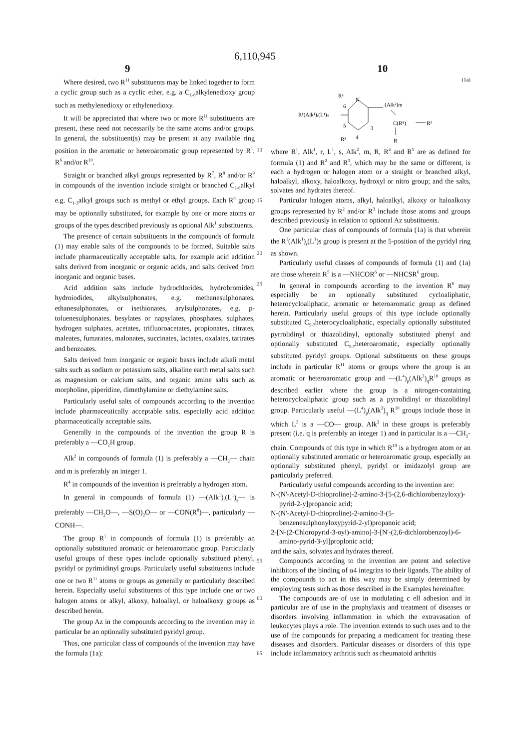6,110,945
9 10
Where desired, two R<sup>11</sup> substituents may be linked together to form a cyclic group such as a cyclic ether, e.g. a C<sub>1-6</sub>alkylenedioxy group such as methylenedioxy or ethylenedioxy.
It will be appreciated that where two or more R<sup>11</sup> substituents are present, these need not necessarily be the same atoms and/or groups. In general, the substituent(s) may be present at any available ring position in the aromatic or heteroaromatic group represented by R<sup>1</sup>, R<sup>6</sup> and/or R<sup>10</sup>.
Straight or branched alkyl groups represented by R<sup>7</sup>, R<sup>8</sup> and/or R<sup>9</sup> in compounds of the invention include straight or branched C<sub>1-6</sub>alkyl e.g. C<sub>1-3</sub>alkyl groups such as methyl or ethyl groups. Each R<sup>8</sup> group may be optionally substituted, for example by one or more atoms or groups of the types described previously as optional Alk<sup>1</sup> substituents.
The presence of certain substituents in the compounds of formula (1) may enable salts of the compounds to be formed. Suitable salts include pharmaceutically acceptable salts, for example acid addition salts derived from inorganic or organic acids, and salts derived from inorganic and organic bases.
Acid addition salts include hydrochlorides, hydrobromides, hydroiodides, alkylsulphonates, e.g. methanesulphonates, ethanesulphonates, or isethionates, arylsulphonates, e.g. p-toluenesulphonates, besylates or napsylates, phosphates, sulphates, hydrogen sulphates, acetates, trifluoroacetates, propionates, citrates, maleates, fumarates, malonates, succinates, lactates, oxalates, tartrates and benzoates.
Salts derived from inorganic or organic bases include alkali metal salts such as sodium or potassium salts, alkaline earth metal salts such as magnesium or calcium salts, and organic amine salts such as morpholine, piperidine, dimethylamine or diethylamine salts.
Particularly useful salts of compounds according to the invention include pharmaceutically acceptable salts, especially acid addition pharmaceutically acceptable salts.
Generally in the compounds of the invention the group R is preferably a —CO<sub>2</sub>H group.
Alk<sup>2</sup> in compounds of formula (1) is preferably a —CH<sub>2</sub>— chain and m is preferably an integer 1.
R<sup>4</sup> in compounds of the invention is preferably a hydrogen atom.
In general in compounds of formula (1) —(Alk<sup>1</sup>)<sub>r</sub>(L<sup>1</sup>)<sub>s</sub>— is preferably —CH<sub>2</sub>O—, —S(O)<sub>2</sub>O— or —CON(R<sup>8</sup>)—, particularly —CONH—.
The group R<sup>1</sup> in compounds of formula (1) is preferably an optionally substituted aromatic or heteroaromatic group. Particularly useful groups of these types include optionally substitued phenyl, pyridyl or pyrimidinyl groups. Particularly useful substituents include one or two R<sup>11</sup> atoms or groups as generally or particularly described herein. Especially useful substituents of this type include one or two halogen atoms or alkyl, alkoxy, haloalkyl, or haloalkoxy groups as described herein.
The group Az in the compounds according to the invention may in particular be an optionally substituted pyridyl group.
Thus, one particular class of compounds of the invention may have the formula (1a):
(1a)
R²
N
R¹(Alk¹)ᵣ(L¹)ₛ
(Alk²)m
C(R⁴)
R⁵
R
R³
4
3
6
5
10 where R<sup>1</sup>, Alk<sup>1</sup>, r, L<sup>1</sup>, s, Alk<sup>2</sup>, m, R, R<sup>4</sup> and R<sup>5</sup> are as defined for formula (1) and R<sup>2</sup> and R<sup>3</sup>, which may be the same or different, is each a hydrogen or halogen atom or a straight or branched alkyl, haloalkyl, alkoxy, haloalkoxy, hydroxyl or nitro group; and the salts, solvates and hydrates thereof.
15 Particular halogen atoms, alkyl, haloalkyl, alkoxy or haloalkoxy groups represented by R<sup>2</sup> and/or R<sup>3</sup> include those atoms and groups described previously in relation to optional Az substituents.
One particular class of compounds of formula (1a) is that wherein the R<sup>1</sup>(Alk<sup>1</sup>)<sub>r</sub>(L<sup>1</sup>)s group is present at the 5-position of the pyridyl ring as shown. 20
Particularly useful classes of compounds of formula (1) and (1a) are those wherein R<sup>5</sup> is a —NHCOR<sup>6</sup> or —NHCSR<sup>6</sup> group.
25 In general in compounds according to the invention R<sup>6</sup> may especially be an optionally substituted cycloaliphatic, heterocycloaliphatic, aromatic or heteroaromatic group as defined herein. Particularly useful groups of this type include optionally substituted C<sub>5-7</sub>heterocycloaliphatic, especially optionally substituted pyrrolidinyl or thiazolidinyl, optionally substituted phenyl and optionally substituted C<sub>5-7</sub>heteroaromatic, especially optionally substituted pyridyl groups. Optional substituents on these groups include in particular R<sup>11</sup> atoms or groups where the group is an aromatic or heteroaromatic group and —(L<sup>4</sup>)<sub>p</sub>(Alk<sup>3</sup>)<sub>q</sub>R<sup>10</sup> groups as described earlier where the group is a nitrogen-containing heterocycloaliphatic group such as a pyrrolidinyl or thiazolidinyl group. Particularly useful —(L<sup>4</sup>)<sub>p</sub>(Alk<sup>3</sup>)<sub>q</sub> R<sup>10</sup> groups include those in which L<sup>3</sup> is a —CO— group. Alk<sup>3</sup> in these groups is preferably present (i.e. q is preferably an integer 1) and in particular is a —CH<sub>2</sub>-chain. Compounds of this type in which R<sup>10</sup> is a hydrogen atom or an optionally substituted aromatic or heteroaromatic group, especially an optionally substituted phenyl, pyridyl or imidazolyl group are particularly preferred.
Particularly useful compounds according to the invention are:
N-(N'-Acetyl-D-thioproline)-2-amino-3-[5-(2,6-dichlorobenzyloxy)-pyrid-2-y]propanoic acid;
N-(N'-Acetyl-D-thioproline)-2-amino-3-(5-benzenesulphonyloxypyrid-2-yl)propanoic acid;
2-[N-(2-Chloropyrid-3-oyl)-amino]-3-[N'-(2,6-dichlorobenzoyl)-6-amino-pyrid-3-yl]proplonic acid;
and the salts, solvates and hydrates thereof.
55 Compounds according to the invention are potent and selective inhibitors of the binding of α4 integrins to their ligands. The ability of the compounds to act in this way may be simply determined by employing tests such as those described in the Examples hereinafter.
60 The compounds are of use in modulating c ell adhesion and in particular are of use in the prophylaxis and treatment of diseases or disorders involving inflammation in which the extravasation of leukocytes plays a role. The invention extends to such uses and to the use of the compounds for preparing a medicament for treating these diseases and disorders. Particular diseases or disorders of this type include inflammatory arthritis such as rheumatoid arthritis 65